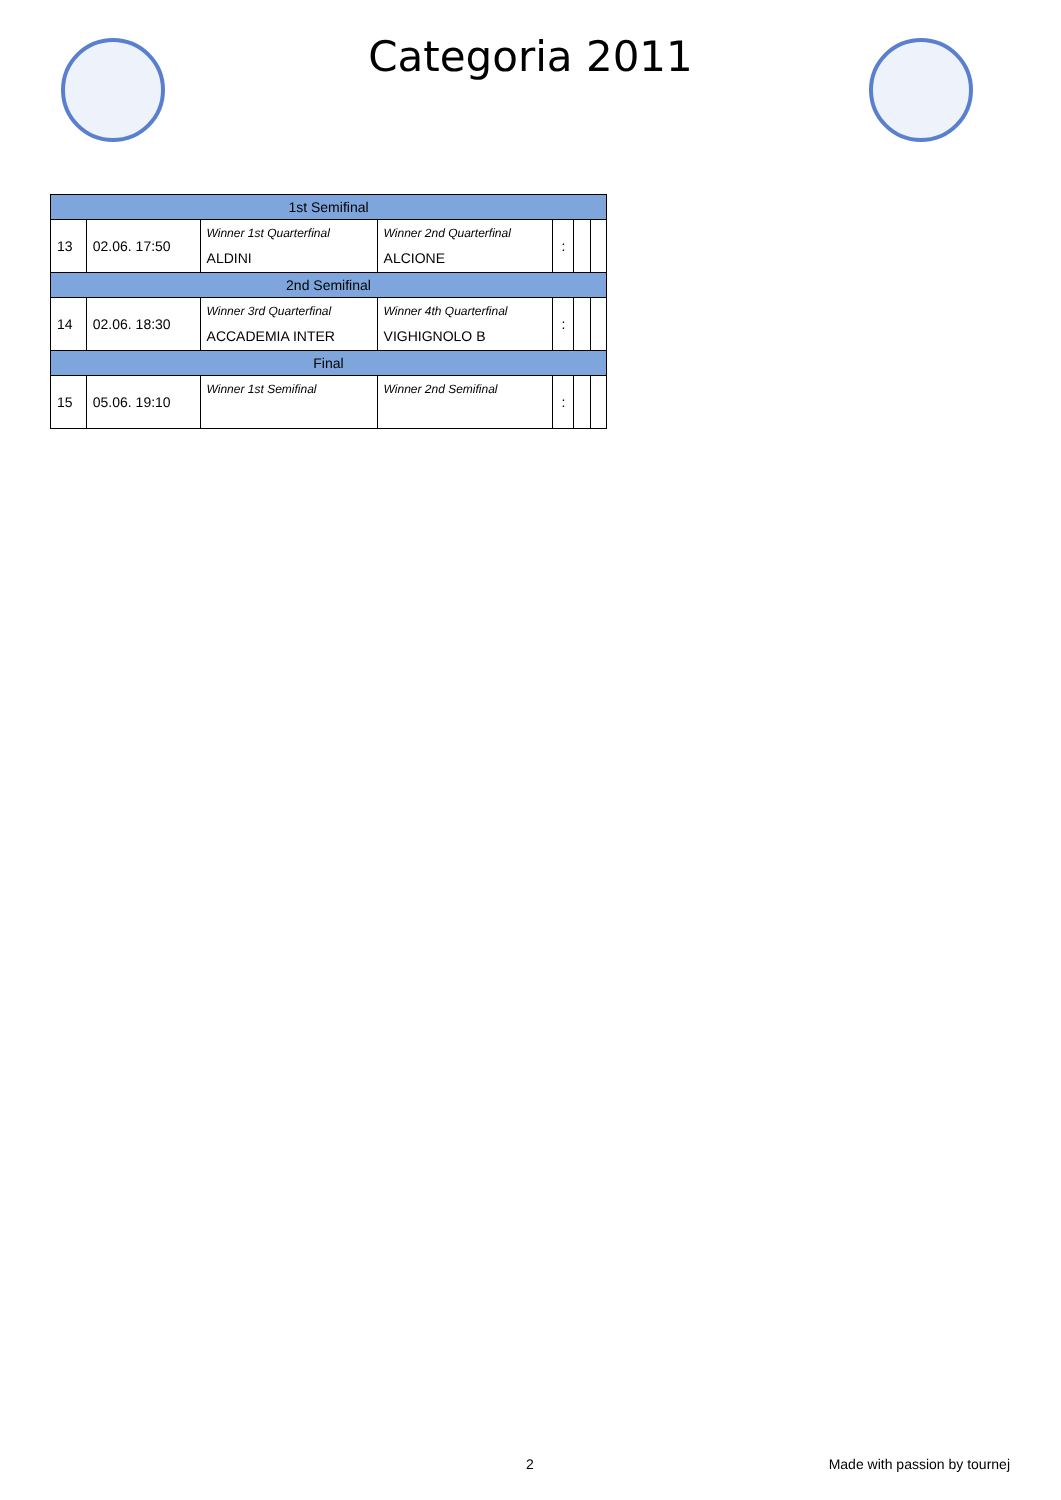Categoria 2011
| 1st Semifinal | | | | | | |
| 13 | 02.06. 17:50 | Winner 1st Quarterfinal ALDINI | Winner 2nd Quarterfinal ALCIONE | : | | |
| 2nd Semifinal | | | | | | |
| 14 | 02.06. 18:30 | Winner 3rd Quarterfinal ACCADEMIA INTER | Winner 4th Quarterfinal VIGHIGNOLO B | : | | |
| Final | | | | | | |
| 15 | 05.06. 19:10 | Winner 1st Semifinal | Winner 2nd Semifinal | : | | |
2 Made with passion by tournej